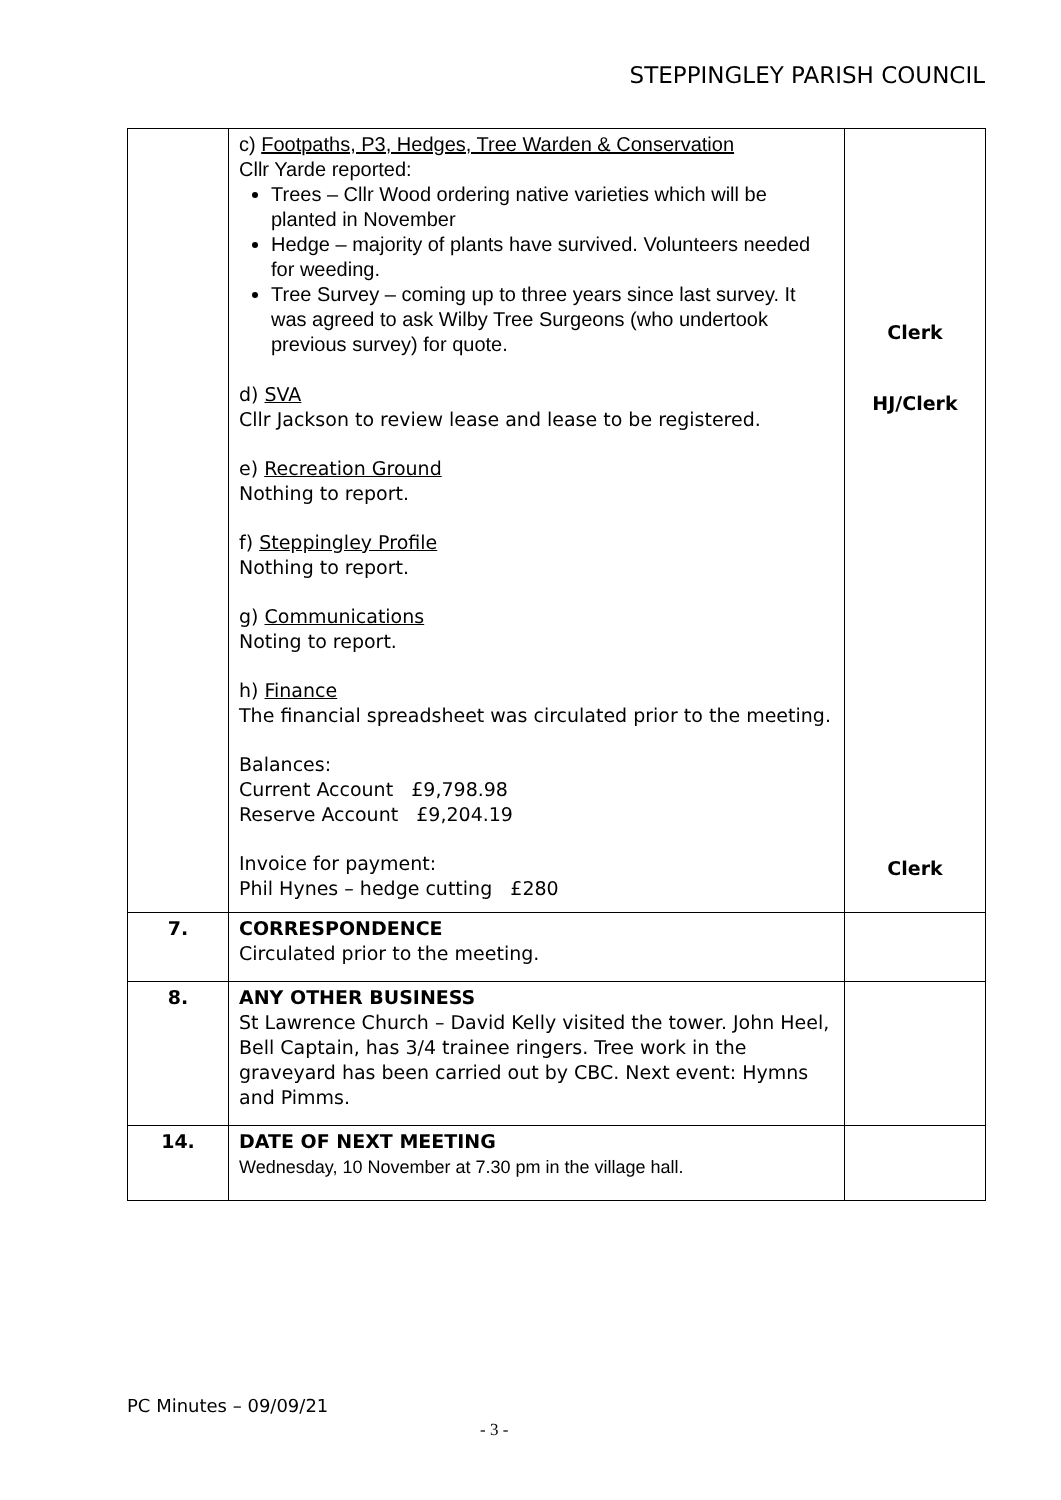STEPPINGLEY PARISH COUNCIL
| | c) Footpaths, P3, Hedges, Tree Warden & Conservation Cllr Yarde reported: Trees – Cllr Wood ordering native varieties which will be planted in November Hedge – majority of plants have survived. Volunteers needed for weeding. Tree Survey – coming up to three years since last survey. It was agreed to ask Wilby Tree Surgeons (who undertook previous survey) for quote. d) SVA Cllr Jackson to review lease and lease to be registered. e) Recreation Ground Nothing to report. f) Steppingley Profile Nothing to report. g) Communications Noting to report. h) Finance The financial spreadsheet was circulated prior to the meeting. Balances: Current Account £9,798.98 Reserve Account £9,204.19 Invoice for payment: Phil Hynes – hedge cutting £280 | Clerk HJ/Clerk Clerk |
| 7. | CORRESPONDENCE Circulated prior to the meeting. | |
| 8. | ANY OTHER BUSINESS St Lawrence Church – David Kelly visited the tower. John Heel, Bell Captain, has 3/4 trainee ringers. Tree work in the graveyard has been carried out by CBC. Next event: Hymns and Pimms. | |
| 14. | DATE OF NEXT MEETING Wednesday, 10 November at 7.30 pm in the village hall. | |
PC Minutes – 09/09/21
- 3 -